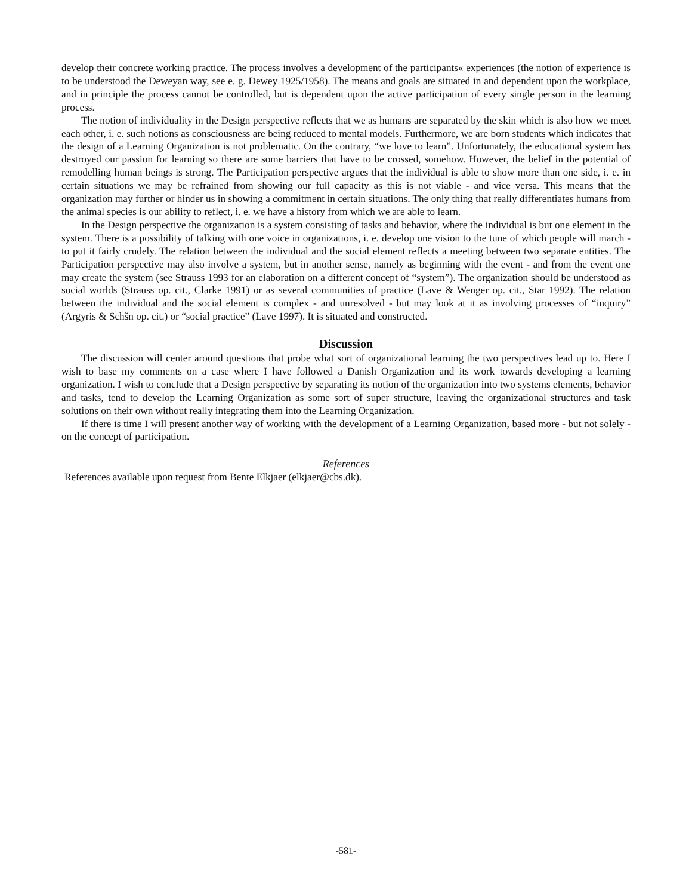develop their concrete working practice. The process involves a development of the participants« experiences (the notion of experience is to be understood the Deweyan way, see e. g. Dewey 1925/1958). The means and goals are situated in and dependent upon the workplace, and in principle the process cannot be controlled, but is dependent upon the active participation of every single person in the learning process.
The notion of individuality in the Design perspective reflects that we as humans are separated by the skin which is also how we meet each other, i. e. such notions as consciousness are being reduced to mental models. Furthermore, we are born students which indicates that the design of a Learning Organization is not problematic. On the contrary, “we love to learn”. Unfortunately, the educational system has destroyed our passion for learning so there are some barriers that have to be crossed, somehow. However, the belief in the potential of remodelling human beings is strong. The Participation perspective argues that the individual is able to show more than one side, i. e. in certain situations we may be refrained from showing our full capacity as this is not viable - and vice versa. This means that the organization may further or hinder us in showing a commitment in certain situations. The only thing that really differentiates humans from the animal species is our ability to reflect, i. e. we have a history from which we are able to learn.
In the Design perspective the organization is a system consisting of tasks and behavior, where the individual is but one element in the system. There is a possibility of talking with one voice in organizations, i. e. develop one vision to the tune of which people will march - to put it fairly crudely. The relation between the individual and the social element reflects a meeting between two separate entities. The Participation perspective may also involve a system, but in another sense, namely as beginning with the event - and from the event one may create the system (see Strauss 1993 for an elaboration on a different concept of “system”). The organization should be understood as social worlds (Strauss op. cit., Clarke 1991) or as several communities of practice (Lave & Wenger op. cit., Star 1992). The relation between the individual and the social element is complex - and unresolved - but may look at it as involving processes of “inquiry” (Argyris & Schšn op. cit.) or “social practice” (Lave 1997). It is situated and constructed.
Discussion
The discussion will center around questions that probe what sort of organizational learning the two perspectives lead up to. Here I wish to base my comments on a case where I have followed a Danish Organization and its work towards developing a learning organization. I wish to conclude that a Design perspective by separating its notion of the organization into two systems elements, behavior and tasks, tend to develop the Learning Organization as some sort of super structure, leaving the organizational structures and task solutions on their own without really integrating them into the Learning Organization.
If there is time I will present another way of working with the development of a Learning Organization, based more - but not solely - on the concept of participation.
References
References available upon request from Bente Elkjaer (elkjaer@cbs.dk).
-581-